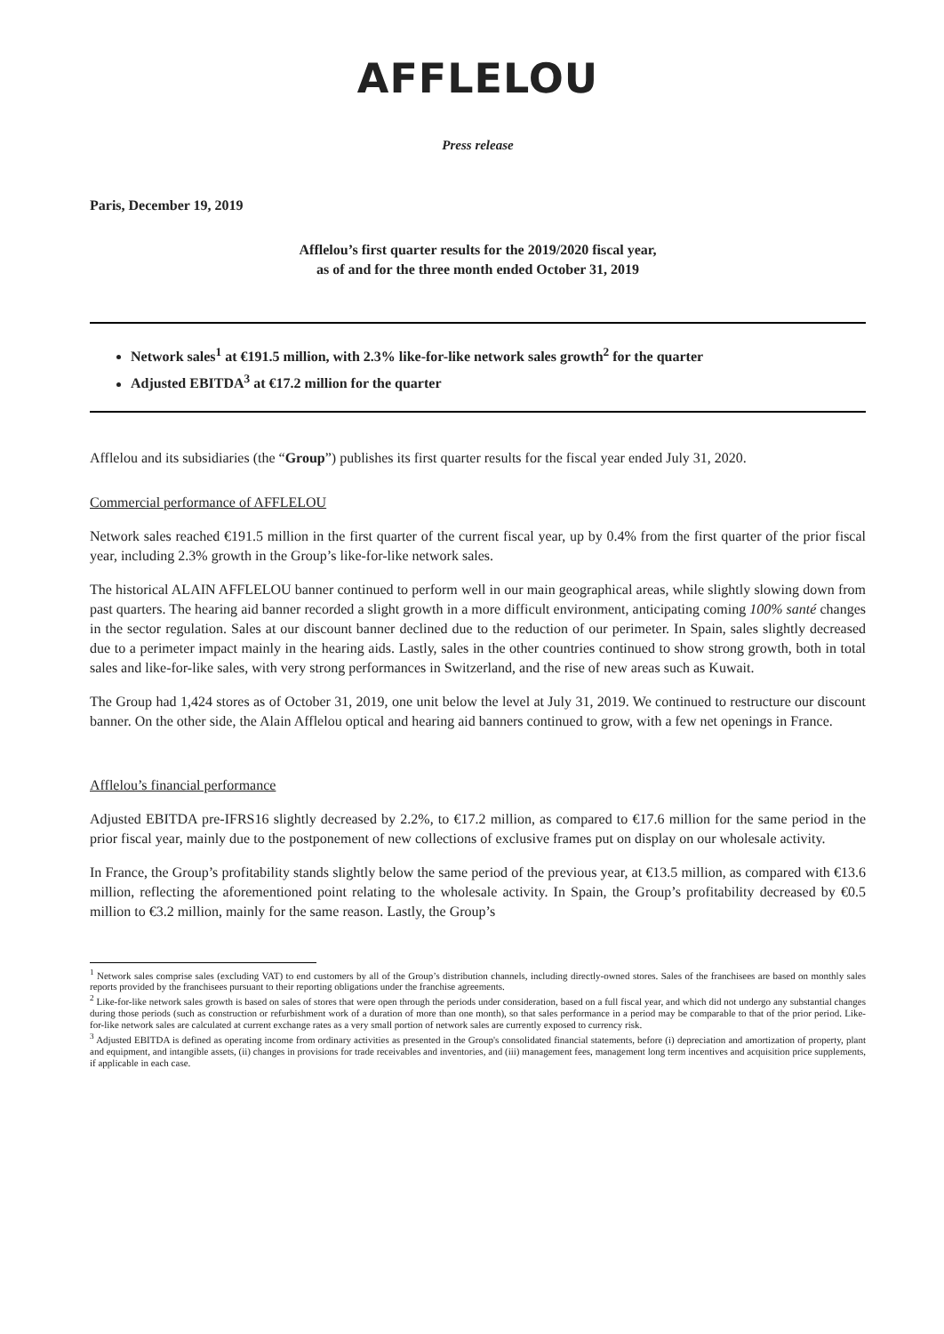AFFLELOU
Press release
Paris, December 19, 2019
Afflelou’s first quarter results for the 2019/2020 fiscal year,
as of and for the three month ended October 31, 2019
Network sales<sup>1</sup> at €191.5 million, with 2.3% like-for-like network sales growth<sup>2</sup> for the quarter
Adjusted EBITDA<sup>3</sup> at €17.2 million for the quarter
Afflelou and its subsidiaries (the “Group”) publishes its first quarter results for the fiscal year ended July 31, 2020.
Commercial performance of AFFLELOU
Network sales reached €191.5 million in the first quarter of the current fiscal year, up by 0.4% from the first quarter of the prior fiscal year, including 2.3% growth in the Group’s like-for-like network sales.
The historical ALAIN AFFLELOU banner continued to perform well in our main geographical areas, while slightly slowing down from past quarters. The hearing aid banner recorded a slight growth in a more difficult environment, anticipating coming 100% santé changes in the sector regulation. Sales at our discount banner declined due to the reduction of our perimeter. In Spain, sales slightly decreased due to a perimeter impact mainly in the hearing aids. Lastly, sales in the other countries continued to show strong growth, both in total sales and like-for-like sales, with very strong performances in Switzerland, and the rise of new areas such as Kuwait.
The Group had 1,424 stores as of October 31, 2019, one unit below the level at July 31, 2019. We continued to restructure our discount banner. On the other side, the Alain Afflelou optical and hearing aid banners continued to grow, with a few net openings in France.
Afflelou’s financial performance
Adjusted EBITDA pre-IFRS16 slightly decreased by 2.2%, to €17.2 million, as compared to €17.6 million for the same period in the prior fiscal year, mainly due to the postponement of new collections of exclusive frames put on display on our wholesale activity.
In France, the Group’s profitability stands slightly below the same period of the previous year, at €13.5 million, as compared with €13.6 million, reflecting the aforementioned point relating to the wholesale activity. In Spain, the Group’s profitability decreased by €0.5 million to €3.2 million, mainly for the same reason. Lastly, the Group’s
<sup>1</sup> Network sales comprise sales (excluding VAT) to end customers by all of the Group’s distribution channels, including directly-owned stores. Sales of the franchisees are based on monthly sales reports provided by the franchisees pursuant to their reporting obligations under the franchise agreements.
<sup>2</sup> Like-for-like network sales growth is based on sales of stores that were open through the periods under consideration, based on a full fiscal year, and which did not undergo any substantial changes during those periods (such as construction or refurbishment work of a duration of more than one month), so that sales performance in a period may be comparable to that of the prior period. Like-for-like network sales are calculated at current exchange rates as a very small portion of network sales are currently exposed to currency risk.
<sup>3</sup> Adjusted EBITDA is defined as operating income from ordinary activities as presented in the Group's consolidated financial statements, before (i) depreciation and amortization of property, plant and equipment, and intangible assets, (ii) changes in provisions for trade receivables and inventories, and (iii) management fees, management long term incentives and acquisition price supplements, if applicable in each case.